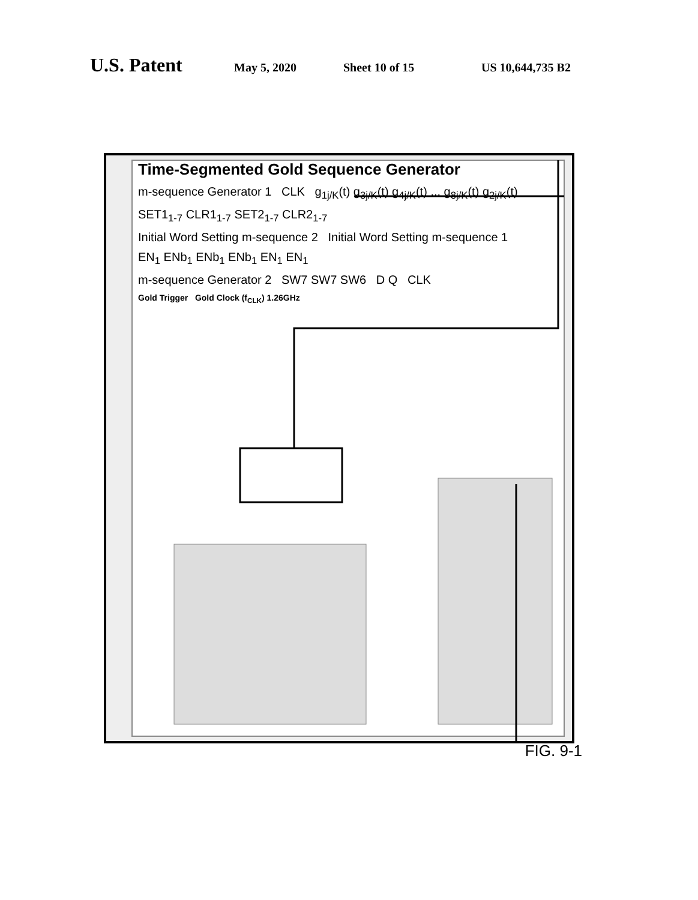U.S. Patent May 5, 2020 Sheet 10 of 15 US 10,644,735 B2
Time-Segmented Gold Sequence Generator
m-sequence Generator 1 CLK g<sub>1j/K</sub>(t) g<sub>3j/K</sub>(t) g<sub>4j/K</sub>(t) ... g<sub>8j/K</sub>(t) g<sub>2j/K</sub>(t)
SET1<sub>1-7</sub> CLR1<sub>1-7</sub> SET2<sub>1-7</sub> CLR2<sub>1-7</sub>
Initial Word Setting m-sequence 2 Initial Word Setting m-sequence 1
EN<sub>1</sub> ENb<sub>1</sub> ENb<sub>1</sub> ENb<sub>1</sub> EN<sub>1</sub> EN<sub>1</sub>
m-sequence Generator 2 SW7 SW7 SW6 D Q CLK
Gold Trigger Gold Clock (f<sub>CLK</sub>) 1.26GHz
FIG. 9-1